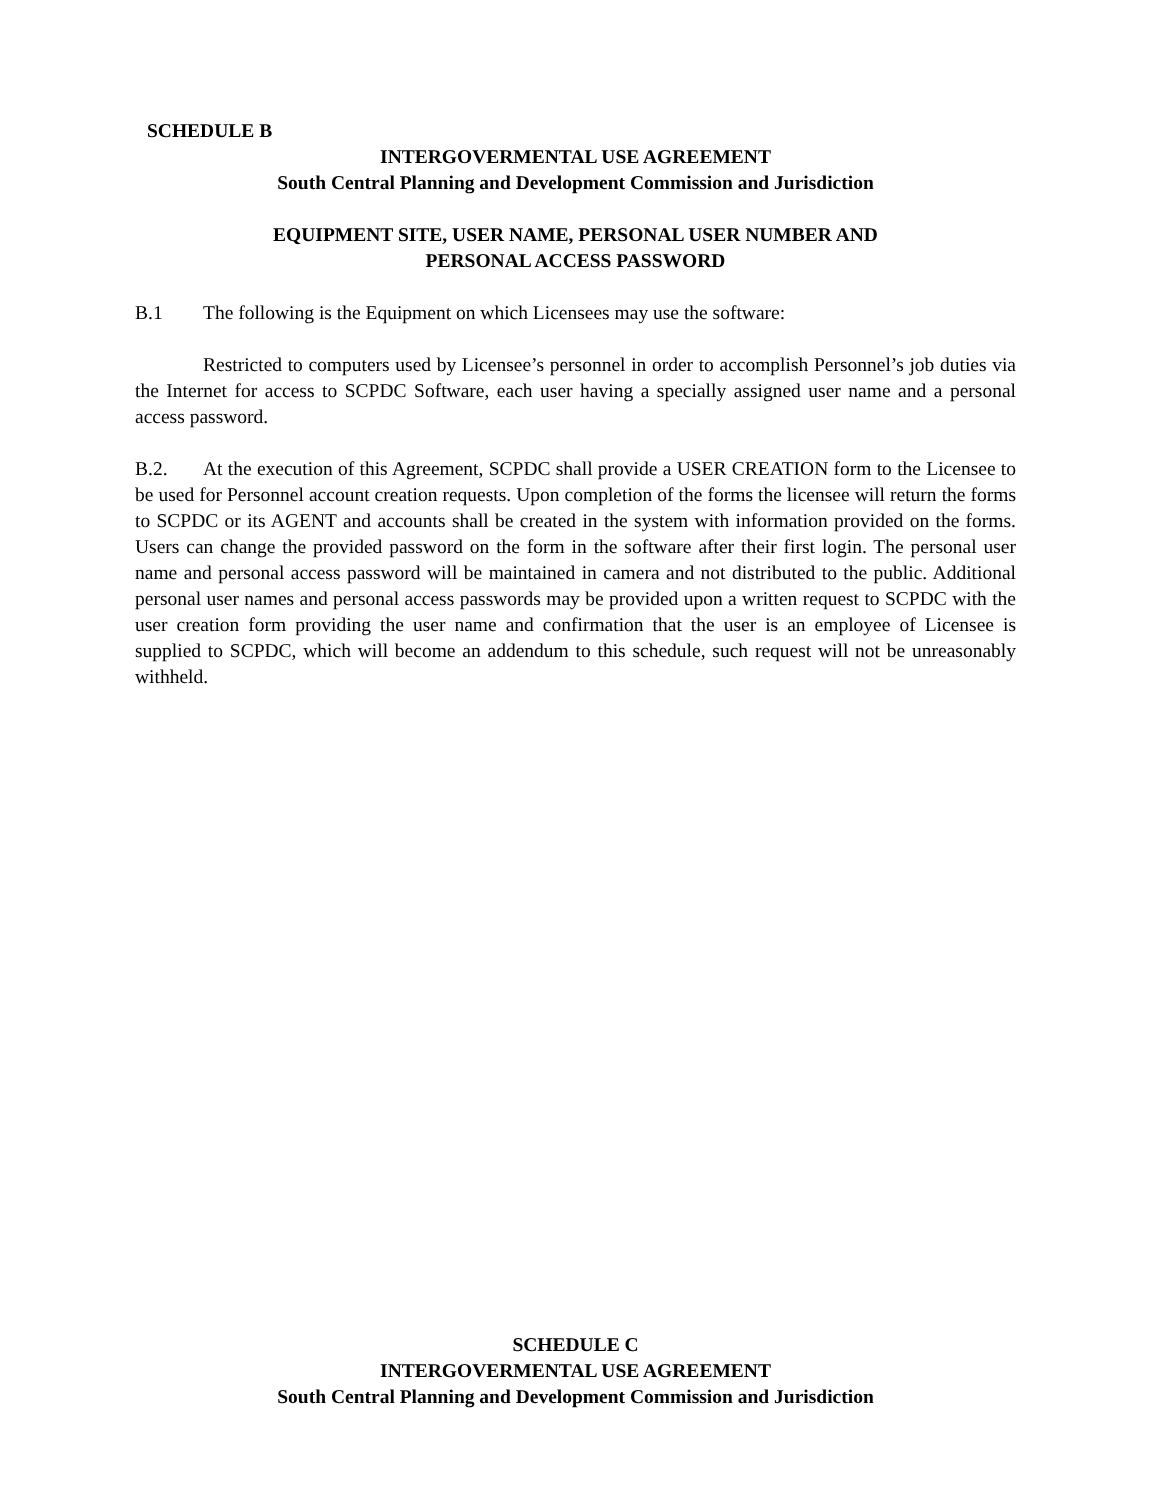SCHEDULE B
INTERGOVERMENTAL USE AGREEMENT
South Central Planning and Development Commission and Jurisdiction
EQUIPMENT SITE, USER NAME, PERSONAL USER NUMBER AND
PERSONAL ACCESS PASSWORD
B.1 The following is the Equipment on which Licensees may use the software:
Restricted to computers used by Licensee’s personnel in order to accomplish Personnel’s job duties via the Internet for access to SCPDC Software, each user having a specially assigned user name and a personal access password.
B.2. At the execution of this Agreement, SCPDC shall provide a USER CREATION form to the Licensee to be used for Personnel account creation requests. Upon completion of the forms the licensee will return the forms to SCPDC or its AGENT and accounts shall be created in the system with information provided on the forms. Users can change the provided password on the form in the software after their first login. The personal user name and personal access password will be maintained in camera and not distributed to the public. Additional personal user names and personal access passwords may be provided upon a written request to SCPDC with the user creation form providing the user name and confirmation that the user is an employee of Licensee is supplied to SCPDC, which will become an addendum to this schedule, such request will not be unreasonably withheld.
SCHEDULE C
INTERGOVERMENTAL USE AGREEMENT
South Central Planning and Development Commission and Jurisdiction